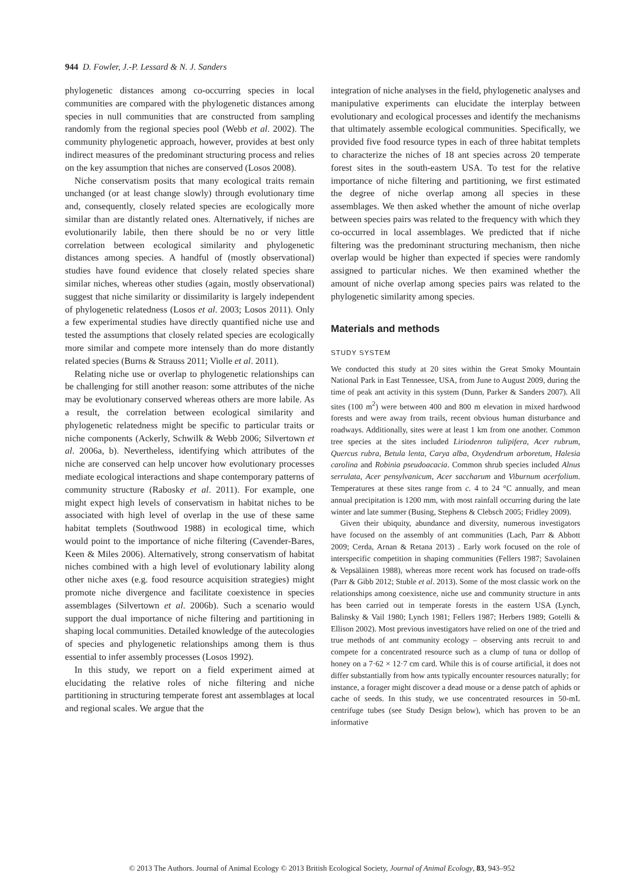944 D. Fowler, J.-P. Lessard & N. J. Sanders
phylogenetic distances among co-occurring species in local communities are compared with the phylogenetic distances among species in null communities that are constructed from sampling randomly from the regional species pool (Webb et al. 2002). The community phylogenetic approach, however, provides at best only indirect measures of the predominant structuring process and relies on the key assumption that niches are conserved (Losos 2008).
Niche conservatism posits that many ecological traits remain unchanged (or at least change slowly) through evolutionary time and, consequently, closely related species are ecologically more similar than are distantly related ones. Alternatively, if niches are evolutionarily labile, then there should be no or very little correlation between ecological similarity and phylogenetic distances among species. A handful of (mostly observational) studies have found evidence that closely related species share similar niches, whereas other studies (again, mostly observational) suggest that niche similarity or dissimilarity is largely independent of phylogenetic relatedness (Losos et al. 2003; Losos 2011). Only a few experimental studies have directly quantified niche use and tested the assumptions that closely related species are ecologically more similar and compete more intensely than do more distantly related species (Burns & Strauss 2011; Violle et al. 2011).
Relating niche use or overlap to phylogenetic relationships can be challenging for still another reason: some attributes of the niche may be evolutionary conserved whereas others are more labile. As a result, the correlation between ecological similarity and phylogenetic relatedness might be specific to particular traits or niche components (Ackerly, Schwilk & Webb 2006; Silvertown et al. 2006a, b). Nevertheless, identifying which attributes of the niche are conserved can help uncover how evolutionary processes mediate ecological interactions and shape contemporary patterns of community structure (Rabosky et al. 2011). For example, one might expect high levels of conservatism in habitat niches to be associated with high level of overlap in the use of these same habitat templets (Southwood 1988) in ecological time, which would point to the importance of niche filtering (Cavender-Bares, Keen & Miles 2006). Alternatively, strong conservatism of habitat niches combined with a high level of evolutionary lability along other niche axes (e.g. food resource acquisition strategies) might promote niche divergence and facilitate coexistence in species assemblages (Silvertown et al. 2006b). Such a scenario would support the dual importance of niche filtering and partitioning in shaping local communities. Detailed knowledge of the autecologies of species and phylogenetic relationships among them is thus essential to infer assembly processes (Losos 1992).
In this study, we report on a field experiment aimed at elucidating the relative roles of niche filtering and niche partitioning in structuring temperate forest ant assemblages at local and regional scales. We argue that the
integration of niche analyses in the field, phylogenetic analyses and manipulative experiments can elucidate the interplay between evolutionary and ecological processes and identify the mechanisms that ultimately assemble ecological communities. Specifically, we provided five food resource types in each of three habitat templets to characterize the niches of 18 ant species across 20 temperate forest sites in the south-eastern USA. To test for the relative importance of niche filtering and partitioning, we first estimated the degree of niche overlap among all species in these assemblages. We then asked whether the amount of niche overlap between species pairs was related to the frequency with which they co-occurred in local assemblages. We predicted that if niche filtering was the predominant structuring mechanism, then niche overlap would be higher than expected if species were randomly assigned to particular niches. We then examined whether the amount of niche overlap among species pairs was related to the phylogenetic similarity among species.
Materials and methods
STUDY SYSTEM
We conducted this study at 20 sites within the Great Smoky Mountain National Park in East Tennessee, USA, from June to August 2009, during the time of peak ant activity in this system (Dunn, Parker & Sanders 2007). All sites (100 m<sup>2</sup>) were between 400 and 800 m elevation in mixed hardwood forests and were away from trails, recent obvious human disturbance and roadways. Additionally, sites were at least 1 km from one another. Common tree species at the sites included Liriodenron tulipifera, Acer rubrum, Quercus rubra, Betula lenta, Carya alba, Oxydendrum arboretum, Halesia carolina and Robinia pseudoacacia. Common shrub species included Alnus serrulata, Acer pensylvanicum, Acer saccharum and Viburnum acerfolium. Temperatures at these sites range from c. 4 to 24 °C annually, and mean annual precipitation is 1200 mm, with most rainfall occurring during the late winter and late summer (Busing, Stephens & Clebsch 2005; Fridley 2009).
Given their ubiquity, abundance and diversity, numerous investigators have focused on the assembly of ant communities (Lach, Parr & Abbott 2009; Cerda, Arnan & Retana 2013) . Early work focused on the role of interspecific competition in shaping communities (Fellers 1987; Savolainen & Vepsäläinen 1988), whereas more recent work has focused on trade-offs (Parr & Gibb 2012; Stuble et al. 2013). Some of the most classic work on the relationships among coexistence, niche use and community structure in ants has been carried out in temperate forests in the eastern USA (Lynch, Balinsky & Vail 1980; Lynch 1981; Fellers 1987; Herbers 1989; Gotelli & Ellison 2002). Most previous investigators have relied on one of the tried and true methods of ant community ecology – observing ants recruit to and compete for a concentrated resource such as a clump of tuna or dollop of honey on a 7·62 × 12·7 cm card. While this is of course artificial, it does not differ substantially from how ants typically encounter resources naturally; for instance, a forager might discover a dead mouse or a dense patch of aphids or cache of seeds. In this study, we use concentrated resources in 50-mL centrifuge tubes (see Study Design below), which has proven to be an informative
© 2013 The Authors. Journal of Animal Ecology © 2013 British Ecological Society, Journal of Animal Ecology, 83, 943–952